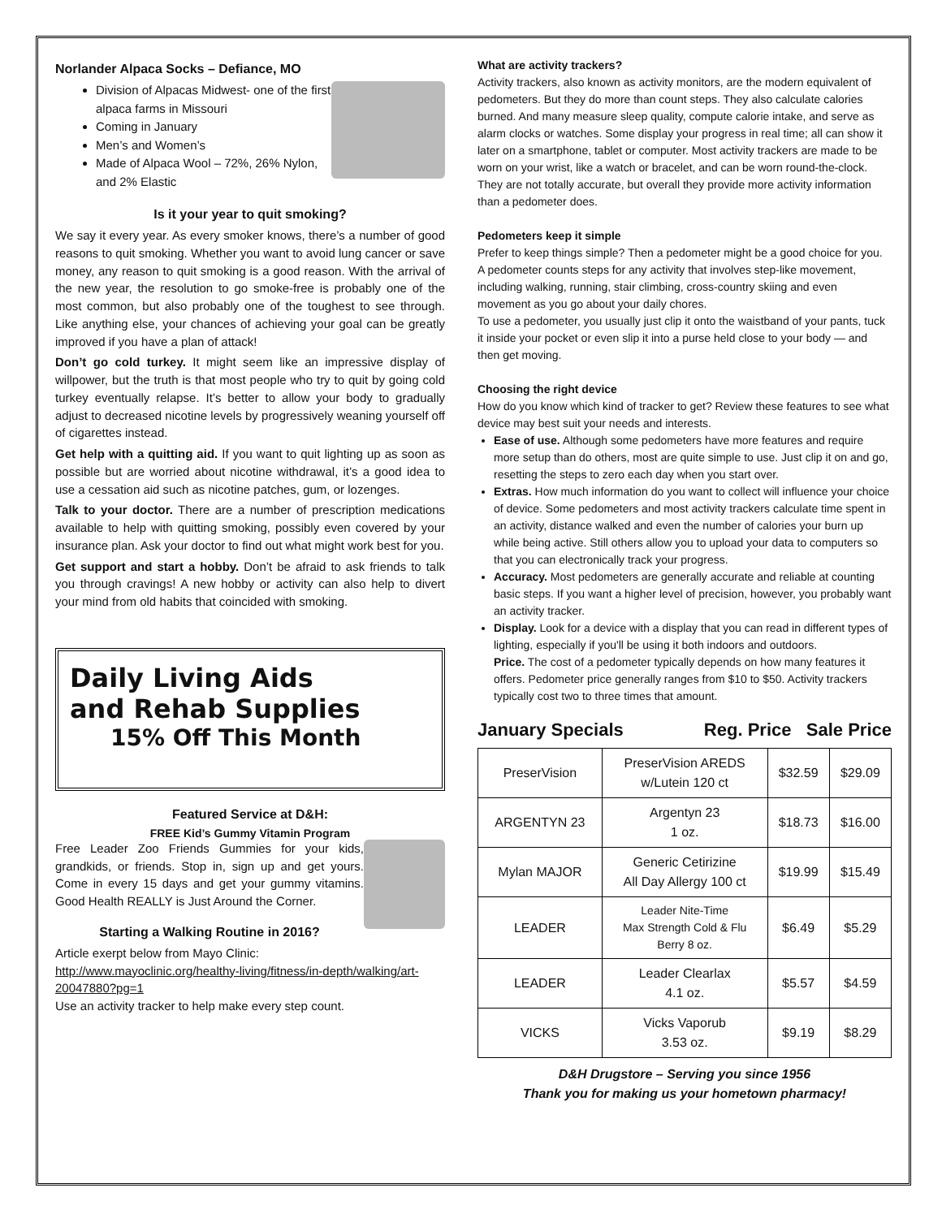Norlander Alpaca Socks – Defiance, MO
Division of Alpacas Midwest- one of the first alpaca farms in Missouri
Coming in January
Men’s and Women’s
Made of Alpaca Wool – 72%, 26% Nylon, and 2% Elastic
Is it your year to quit smoking?
We say it every year. As every smoker knows, there’s a number of good reasons to quit smoking. Whether you want to avoid lung cancer or save money, any reason to quit smoking is a good reason. With the arrival of the new year, the resolution to go smoke-free is probably one of the most common, but also probably one of the toughest to see through. Like anything else, your chances of achieving your goal can be greatly improved if you have a plan of attack!
Don’t go cold turkey. It might seem like an impressive display of willpower, but the truth is that most people who try to quit by going cold turkey eventually relapse. It’s better to allow your body to gradually adjust to decreased nicotine levels by progressively weaning yourself off of cigarettes instead.
Get help with a quitting aid. If you want to quit lighting up as soon as possible but are worried about nicotine withdrawal, it’s a good idea to use a cessation aid such as nicotine patches, gum, or lozenges.
Talk to your doctor. There are a number of prescription medications available to help with quitting smoking, possibly even covered by your insurance plan. Ask your doctor to find out what might work best for you.
Get support and start a hobby. Don’t be afraid to ask friends to talk you through cravings! A new hobby or activity can also help to divert your mind from old habits that coincided with smoking.
Daily Living Aids
and Rehab Supplies
15% Off This Month
Featured Service at D&H:
FREE Kid’s Gummy Vitamin Program
Free Leader Zoo Friends Gummies for your kids, grandkids, or friends. Stop in, sign up and get yours. Come in every 15 days and get your gummy vitamins. Good Health REALLY is Just Around the Corner.
Starting a Walking Routine in 2016?
Article exerpt below from Mayo Clinic:
http://www.mayoclinic.org/healthy-living/fitness/in-depth/walking/art-20047880?pg=1
Use an activity tracker to help make every step count.
What are activity trackers?
Activity trackers, also known as activity monitors, are the modern equivalent of pedometers. But they do more than count steps. They also calculate calories burned. And many measure sleep quality, compute calorie intake, and serve as alarm clocks or watches. Some display your progress in real time; all can show it later on a smartphone, tablet or computer. Most activity trackers are made to be worn on your wrist, like a watch or bracelet, and can be worn round-the-clock. They are not totally accurate, but overall they provide more activity information than a pedometer does.
Pedometers keep it simple
Prefer to keep things simple? Then a pedometer might be a good choice for you. A pedometer counts steps for any activity that involves step-like movement, including walking, running, stair climbing, cross-country skiing and even movement as you go about your daily chores.
To use a pedometer, you usually just clip it onto the waistband of your pants, tuck it inside your pocket or even slip it into a purse held close to your body — and then get moving.
Choosing the right device
How do you know which kind of tracker to get? Review these features to see what device may best suit your needs and interests.
Ease of use. Although some pedometers have more features and require more setup than do others, most are quite simple to use. Just clip it on and go, resetting the steps to zero each day when you start over.
Extras. How much information do you want to collect will influence your choice of device. Some pedometers and most activity trackers calculate time spent in an activity, distance walked and even the number of calories your burn up while being active. Still others allow you to upload your data to computers so that you can electronically track your progress.
Accuracy. Most pedometers are generally accurate and reliable at counting basic steps. If you want a higher level of precision, however, you probably want an activity tracker.
Display. Look for a device with a display that you can read in different types of lighting, especially if you'll be using it both indoors and outdoors.
Price. The cost of a pedometer typically depends on how many features it offers. Pedometer price generally ranges from $10 to $50. Activity trackers typically cost two to three times that amount.
January Specials Reg. Price Sale Price
| PreserVision | PreserVision AREDS w/Lutein 120 ct | $32.59 | $29.09 |
| ARGENTYN 23 | Argentyn 23 1 oz. | $18.73 | $16.00 |
| Mylan MAJOR | Generic Cetirizine All Day Allergy 100 ct | $19.99 | $15.49 |
| LEADER | Leader Nite-Time Max Strength Cold & Flu Berry 8 oz. | $6.49 | $5.29 |
| LEADER | Leader Clearlax 4.1 oz. | $5.57 | $4.59 |
| VICKS | Vicks Vaporub 3.53 oz. | $9.19 | $8.29 |
D&H Drugstore – Serving you since 1956
Thank you for making us your hometown pharmacy!